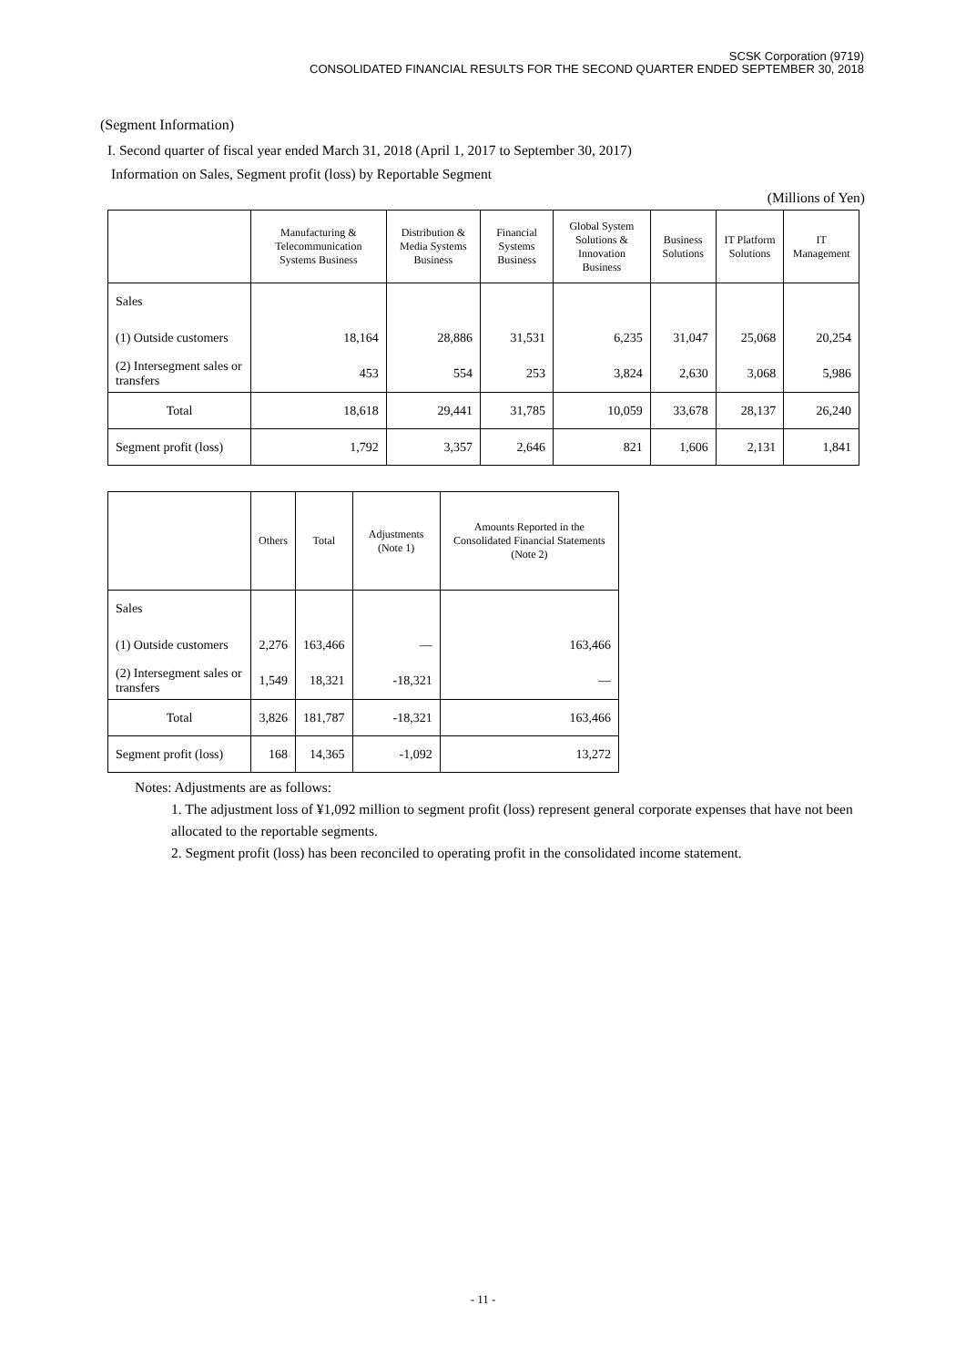SCSK Corporation (9719)
CONSOLIDATED FINANCIAL RESULTS FOR THE SECOND QUARTER ENDED SEPTEMBER 30, 2018
(Segment Information)
I. Second quarter of fiscal year ended March 31, 2018 (April 1, 2017 to September 30, 2017)
Information on Sales, Segment profit (loss) by Reportable Segment
(Millions of Yen)
| | Manufacturing & Telecommunication Systems Business | Distribution & Media Systems Business | Financial Systems Business | Global System Solutions & Innovation Business | Business Solutions | IT Platform Solutions | IT Management |
| --- | --- | --- | --- | --- | --- | --- | --- |
| Sales | | | | | | | |
| (1) Outside customers | 18,164 | 28,886 | 31,531 | 6,235 | 31,047 | 25,068 | 20,254 |
| (2) Intersegment sales or transfers | 453 | 554 | 253 | 3,824 | 2,630 | 3,068 | 5,986 |
| Total | 18,618 | 29,441 | 31,785 | 10,059 | 33,678 | 28,137 | 26,240 |
| Segment profit (loss) | 1,792 | 3,357 | 2,646 | 821 | 1,606 | 2,131 | 1,841 |
| | Others | Total | Adjustments (Note 1) | Amounts Reported in the Consolidated Financial Statements (Note 2) |
| --- | --- | --- | --- | --- |
| Sales | | | | |
| (1) Outside customers | 2,276 | 163,466 | — | 163,466 |
| (2) Intersegment sales or transfers | 1,549 | 18,321 | -18,321 | — |
| Total | 3,826 | 181,787 | -18,321 | 163,466 |
| Segment profit (loss) | 168 | 14,365 | -1,092 | 13,272 |
Notes: Adjustments are as follows:
1. The adjustment loss of ¥1,092 million to segment profit (loss) represent general corporate expenses that have not been allocated to the reportable segments.
2. Segment profit (loss) has been reconciled to operating profit in the consolidated income statement.
- 11 -